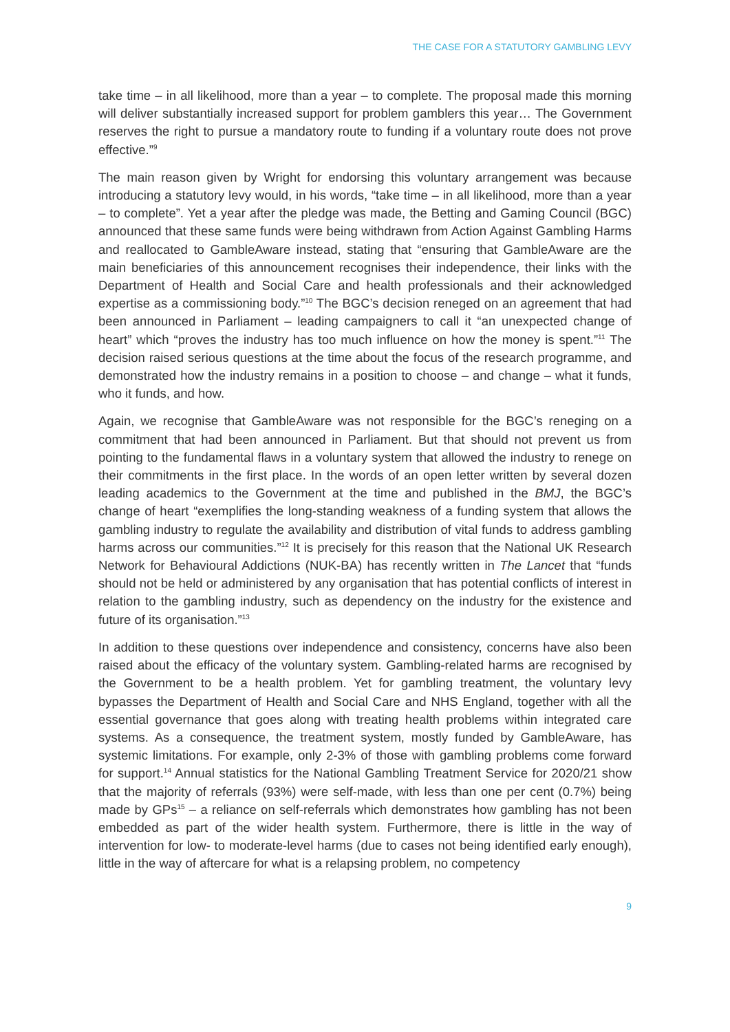THE CASE FOR A STATUTORY GAMBLING LEVY
take time – in all likelihood, more than a year – to complete. The proposal made this morning will deliver substantially increased support for problem gamblers this year… The Government reserves the right to pursue a mandatory route to funding if a voluntary route does not prove effective.”<sup>9</sup>
The main reason given by Wright for endorsing this voluntary arrangement was because introducing a statutory levy would, in his words, “take time – in all likelihood, more than a year – to complete”. Yet a year after the pledge was made, the Betting and Gaming Council (BGC) announced that these same funds were being withdrawn from Action Against Gambling Harms and reallocated to GambleAware instead, stating that “ensuring that GambleAware are the main beneficiaries of this announcement recognises their independence, their links with the Department of Health and Social Care and health professionals and their acknowledged expertise as a commissioning body.”<sup>10</sup> The BGC’s decision reneged on an agreement that had been announced in Parliament – leading campaigners to call it “an unexpected change of heart” which “proves the industry has too much influence on how the money is spent.”<sup>11</sup> The decision raised serious questions at the time about the focus of the research programme, and demonstrated how the industry remains in a position to choose – and change – what it funds, who it funds, and how.
Again, we recognise that GambleAware was not responsible for the BGC’s reneging on a commitment that had been announced in Parliament. But that should not prevent us from pointing to the fundamental flaws in a voluntary system that allowed the industry to renege on their commitments in the first place. In the words of an open letter written by several dozen leading academics to the Government at the time and published in the BMJ, the BGC’s change of heart “exemplifies the long-standing weakness of a funding system that allows the gambling industry to regulate the availability and distribution of vital funds to address gambling harms across our communities.”<sup>12</sup> It is precisely for this reason that the National UK Research Network for Behavioural Addictions (NUK-BA) has recently written in The Lancet that “funds should not be held or administered by any organisation that has potential conflicts of interest in relation to the gambling industry, such as dependency on the industry for the existence and future of its organisation.”<sup>13</sup>
In addition to these questions over independence and consistency, concerns have also been raised about the efficacy of the voluntary system. Gambling-related harms are recognised by the Government to be a health problem. Yet for gambling treatment, the voluntary levy bypasses the Department of Health and Social Care and NHS England, together with all the essential governance that goes along with treating health problems within integrated care systems. As a consequence, the treatment system, mostly funded by GambleAware, has systemic limitations. For example, only 2-3% of those with gambling problems come forward for support.<sup>14</sup> Annual statistics for the National Gambling Treatment Service for 2020/21 show that the majority of referrals (93%) were self-made, with less than one per cent (0.7%) being made by GPs<sup>15</sup> – a reliance on self-referrals which demonstrates how gambling has not been embedded as part of the wider health system. Furthermore, there is little in the way of intervention for low- to moderate-level harms (due to cases not being identified early enough), little in the way of aftercare for what is a relapsing problem, no competency
9